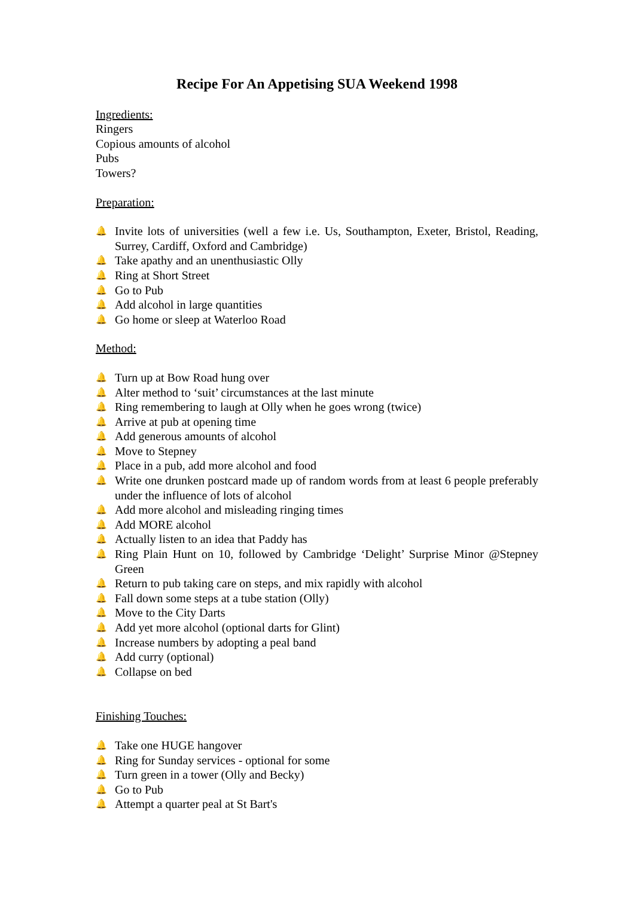Recipe For An Appetising SUA Weekend 1998
Ingredients:
Ringers
Copious amounts of alcohol
Pubs
Towers?
Preparation:
🔔 Invite lots of universities (well a few i.e. Us, Southampton, Exeter, Bristol, Reading, Surrey, Cardiff, Oxford and Cambridge)
🔔 Take apathy and an unenthusiastic Olly
🔔 Ring at Short Street
🔔 Go to Pub
🔔 Add alcohol in large quantities
🔔 Go home or sleep at Waterloo Road
Method:
🔔 Turn up at Bow Road hung over
🔔 Alter method to ‘suit’ circumstances at the last minute
🔔 Ring remembering to laugh at Olly when he goes wrong (twice)
🔔 Arrive at pub at opening time
🔔 Add generous amounts of alcohol
🔔 Move to Stepney
🔔 Place in a pub, add more alcohol and food
🔔 Write one drunken postcard made up of random words from at least 6 people preferably under the influence of lots of alcohol
🔔 Add more alcohol and misleading ringing times
🔔 Add MORE alcohol
🔔 Actually listen to an idea that Paddy has
🔔 Ring Plain Hunt on 10, followed by Cambridge ‘Delight’ Surprise Minor @Stepney Green
🔔 Return to pub taking care on steps, and mix rapidly with alcohol
🔔 Fall down some steps at a tube station (Olly)
🔔 Move to the City Darts
🔔 Add yet more alcohol (optional darts for Glint)
🔔 Increase numbers by adopting a peal band
🔔 Add curry (optional)
🔔 Collapse on bed
Finishing Touches:
🔔 Take one HUGE hangover
🔔 Ring for Sunday services - optional for some
🔔 Turn green in a tower (Olly and Becky)
🔔 Go to Pub
🔔 Attempt a quarter peal at St Bart's